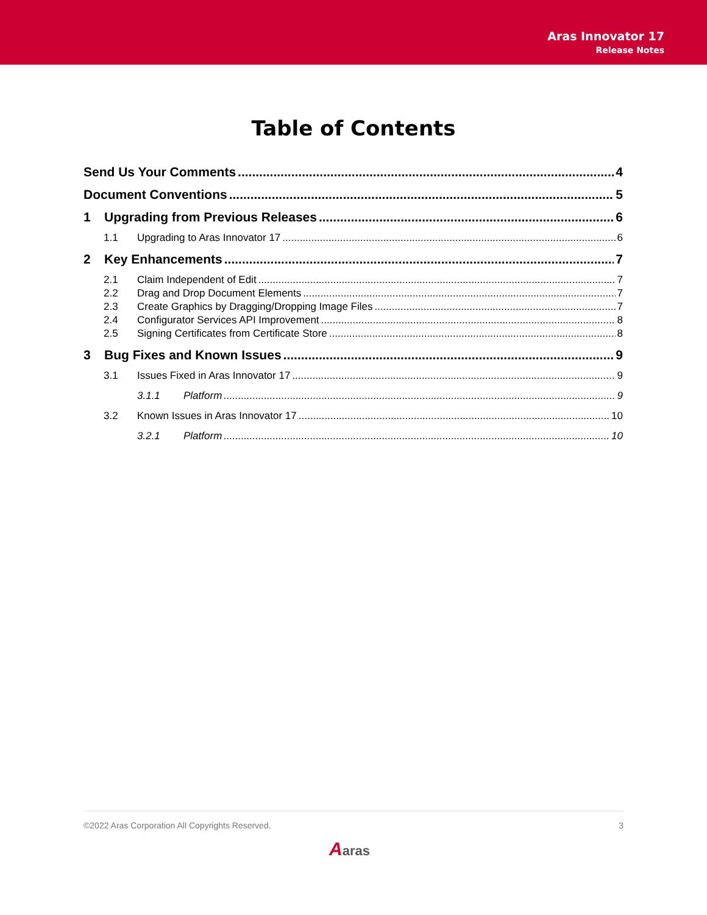Aras Innovator 17
Release Notes
Table of Contents
Send Us Your Comments 4
Document Conventions 5
1 Upgrading from Previous Releases 6
1.1 Upgrading to Aras Innovator 17 6
2 Key Enhancements 7
2.1 Claim Independent of Edit 7
2.2 Drag and Drop Document Elements 7
2.3 Create Graphics by Dragging/Dropping Image Files 7
2.4 Configurator Services API Improvement 8
2.5 Signing Certificates from Certificate Store 8
3 Bug Fixes and Known Issues 9
3.1 Issues Fixed in Aras Innovator 17 9
3.1.1 Platform 9
3.2 Known Issues in Aras Innovator 17 10
3.2.1 Platform 10
©2022 Aras Corporation All Copyrights Reserved. 3
Aaras